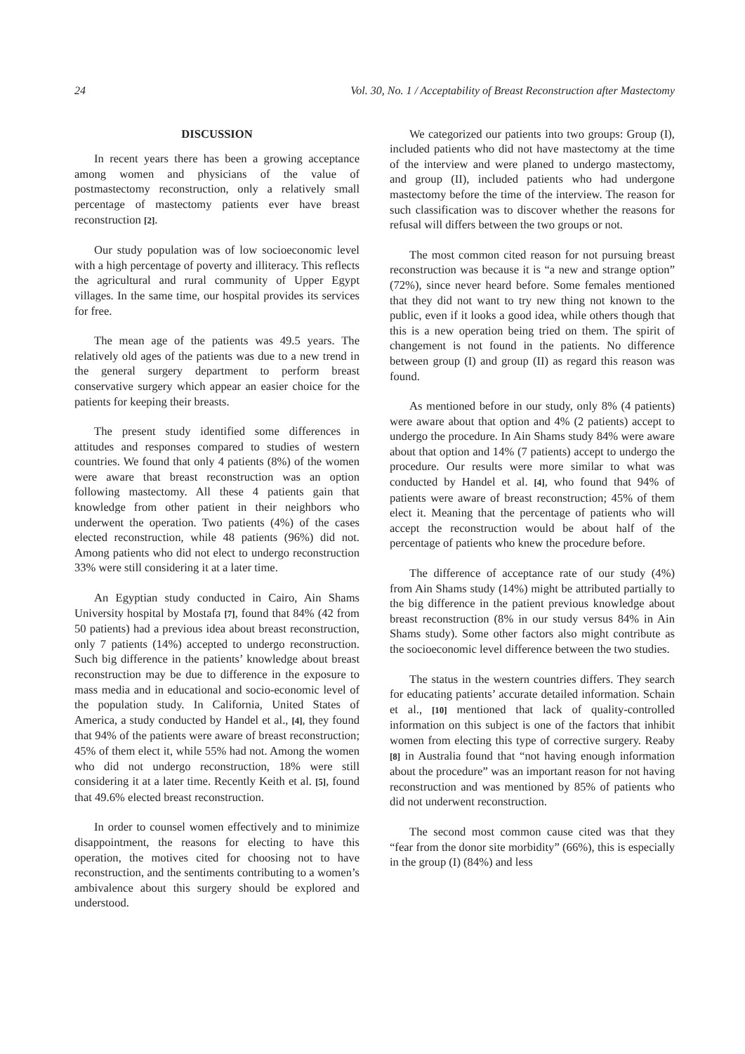24 Vol. 30, No. 1 / Acceptability of Breast Reconstruction after Mastectomy
DISCUSSION
In recent years there has been a growing acceptance among women and physicians of the value of postmastectomy reconstruction, only a relatively small percentage of mastectomy patients ever have breast reconstruction [2].
Our study population was of low socioeconomic level with a high percentage of poverty and illiteracy. This reflects the agricultural and rural community of Upper Egypt villages. In the same time, our hospital provides its services for free.
The mean age of the patients was 49.5 years. The relatively old ages of the patients was due to a new trend in the general surgery department to perform breast conservative surgery which appear an easier choice for the patients for keeping their breasts.
The present study identified some differences in attitudes and responses compared to studies of western countries. We found that only 4 patients (8%) of the women were aware that breast reconstruction was an option following mastectomy. All these 4 patients gain that knowledge from other patient in their neighbors who underwent the operation. Two patients (4%) of the cases elected reconstruction, while 48 patients (96%) did not. Among patients who did not elect to undergo reconstruction 33% were still considering it at a later time.
An Egyptian study conducted in Cairo, Ain Shams University hospital by Mostafa [7], found that 84% (42 from 50 patients) had a previous idea about breast reconstruction, only 7 patients (14%) accepted to undergo reconstruction. Such big difference in the patients’ knowledge about breast reconstruction may be due to difference in the exposure to mass media and in educational and socio-economic level of the population study. In California, United States of America, a study conducted by Handel et al., [4], they found that 94% of the patients were aware of breast reconstruction; 45% of them elect it, while 55% had not. Among the women who did not undergo reconstruction, 18% were still considering it at a later time. Recently Keith et al. [5], found that 49.6% elected breast reconstruction.
In order to counsel women effectively and to minimize disappointment, the reasons for electing to have this operation, the motives cited for choosing not to have reconstruction, and the sentiments contributing to a women’s ambivalence about this surgery should be explored and understood.
We categorized our patients into two groups: Group (I), included patients who did not have mastectomy at the time of the interview and were planed to undergo mastectomy, and group (II), included patients who had undergone mastectomy before the time of the interview. The reason for such classification was to discover whether the reasons for refusal will differs between the two groups or not.
The most common cited reason for not pursuing breast reconstruction was because it is “a new and strange option” (72%), since never heard before. Some females mentioned that they did not want to try new thing not known to the public, even if it looks a good idea, while others though that this is a new operation being tried on them. The spirit of changement is not found in the patients. No difference between group (I) and group (II) as regard this reason was found.
As mentioned before in our study, only 8% (4 patients) were aware about that option and 4% (2 patients) accept to undergo the procedure. In Ain Shams study 84% were aware about that option and 14% (7 patients) accept to undergo the procedure. Our results were more similar to what was conducted by Handel et al. [4], who found that 94% of patients were aware of breast reconstruction; 45% of them elect it. Meaning that the percentage of patients who will accept the reconstruction would be about half of the percentage of patients who knew the procedure before.
The difference of acceptance rate of our study (4%) from Ain Shams study (14%) might be attributed partially to the big difference in the patient previous knowledge about breast reconstruction (8% in our study versus 84% in Ain Shams study). Some other factors also might contribute as the socioeconomic level difference between the two studies.
The status in the western countries differs. They search for educating patients’ accurate detailed information. Schain et al., [10] mentioned that lack of quality-controlled information on this subject is one of the factors that inhibit women from electing this type of corrective surgery. Reaby [8] in Australia found that “not having enough information about the procedure” was an important reason for not having reconstruction and was mentioned by 85% of patients who did not underwent reconstruction.
The second most common cause cited was that they “fear from the donor site morbidity” (66%), this is especially in the group (I) (84%) and less